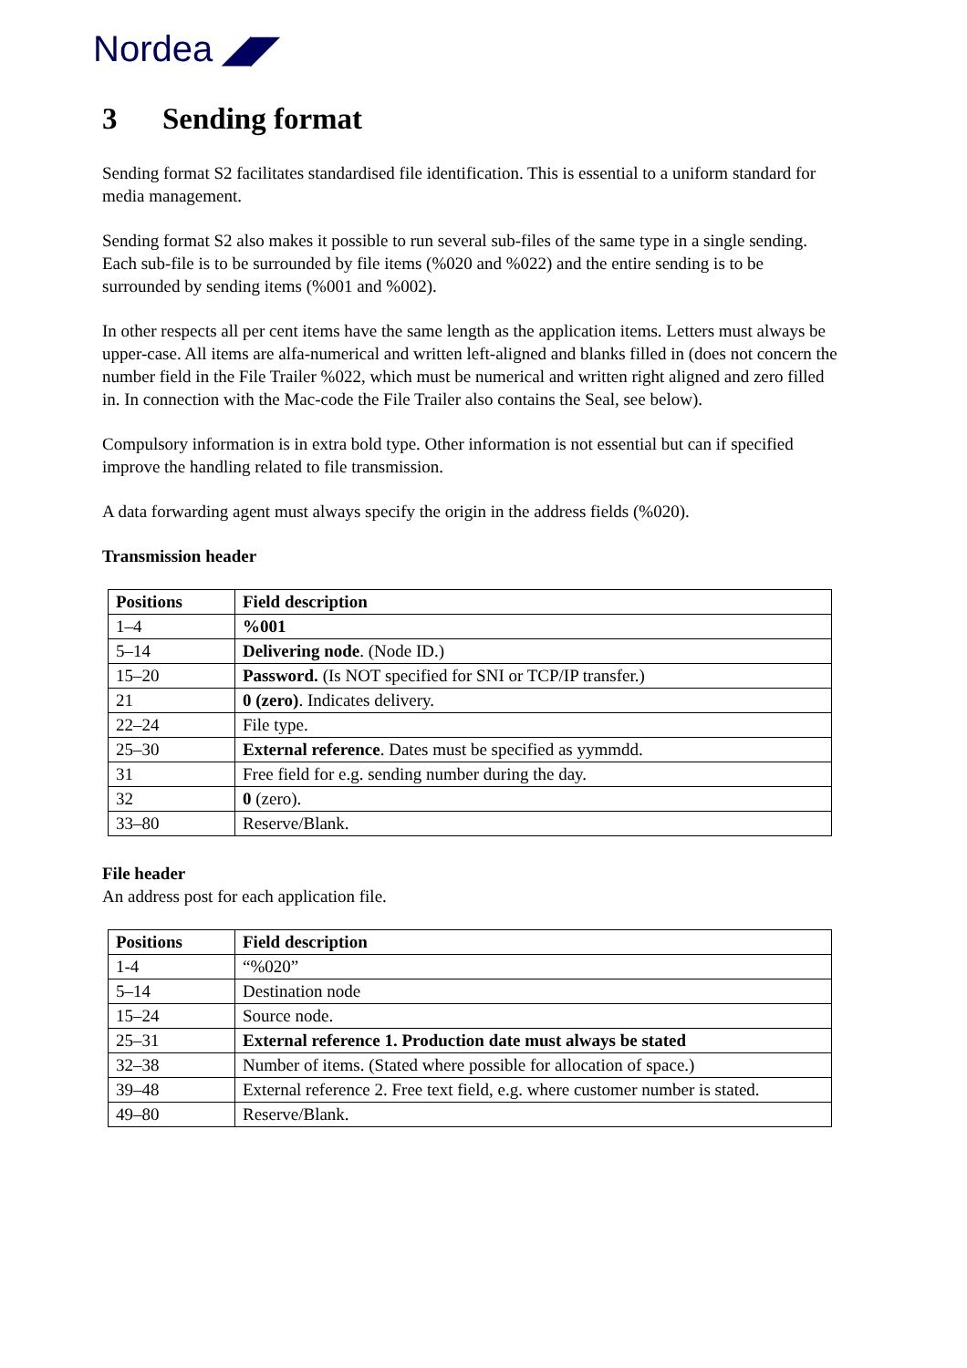Nordea ◢◤
3 Sending format
Sending format S2 facilitates standardised file identification. This is essential to a uniform standard for media management.
Sending format S2 also makes it possible to run several sub-files of the same type in a single sending. Each sub-file is to be surrounded by file items (%020 and %022) and the entire sending is to be surrounded by sending items (%001 and %002).
In other respects all per cent items have the same length as the application items. Letters must always be upper-case. All items are alfa-numerical and written left-aligned and blanks filled in (does not concern the number field in the File Trailer %022, which must be numerical and written right aligned and zero filled in. In connection with the Mac-code the File Trailer also contains the Seal, see below).
Compulsory information is in extra bold type. Other information is not essential but can if specified improve the handling related to file transmission.
A data forwarding agent must always specify the origin in the address fields (%020).
Transmission header
| Positions | Field description |
| --- | --- |
| 1–4 | %001 |
| 5–14 | Delivering node . (Node ID.) |
| 15–20 | Password. (Is NOT specified for SNI or TCP/IP transfer.) |
| 21 | 0 (zero) . Indicates delivery. |
| 22–24 | File type. |
| 25–30 | External reference . Dates must be specified as yymmdd. |
| 31 | Free field for e.g. sending number during the day. |
| 32 | 0 (zero). |
| 33–80 | Reserve/Blank. |
File header
An address post for each application file.
| Positions | Field description |
| --- | --- |
| 1-4 | “%020” |
| 5–14 | Destination node |
| 15–24 | Source node. |
| 25–31 | External reference 1. Production date must always be stated |
| 32–38 | Number of items. (Stated where possible for allocation of space.) |
| 39–48 | External reference 2. Free text field, e.g. where customer number is stated. |
| 49–80 | Reserve/Blank. |